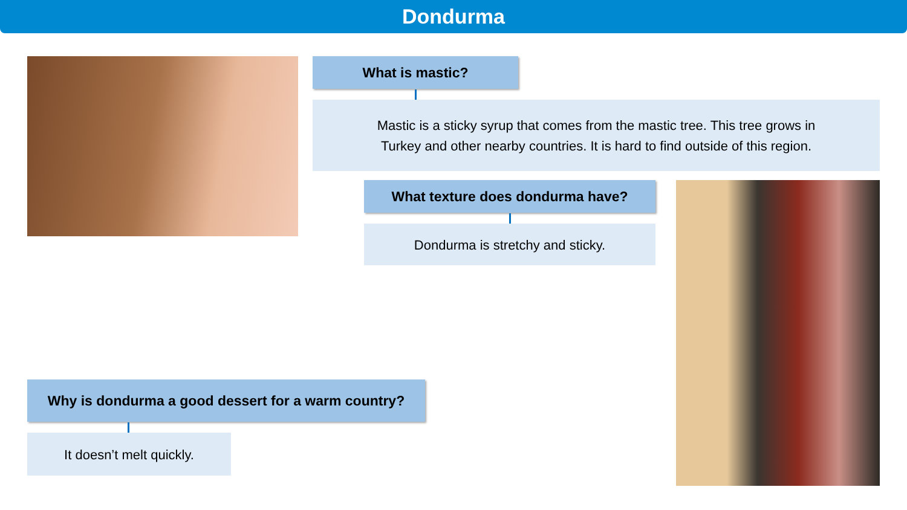Dondurma
What is mastic?
Mastic is a sticky syrup that comes from the mastic tree. This tree grows in
Turkey and other nearby countries. It is hard to find outside of this region.
What texture does dondurma have?
Dondurma is stretchy and sticky.
Why is dondurma a good dessert for a warm country?
It doesn’t melt quickly.